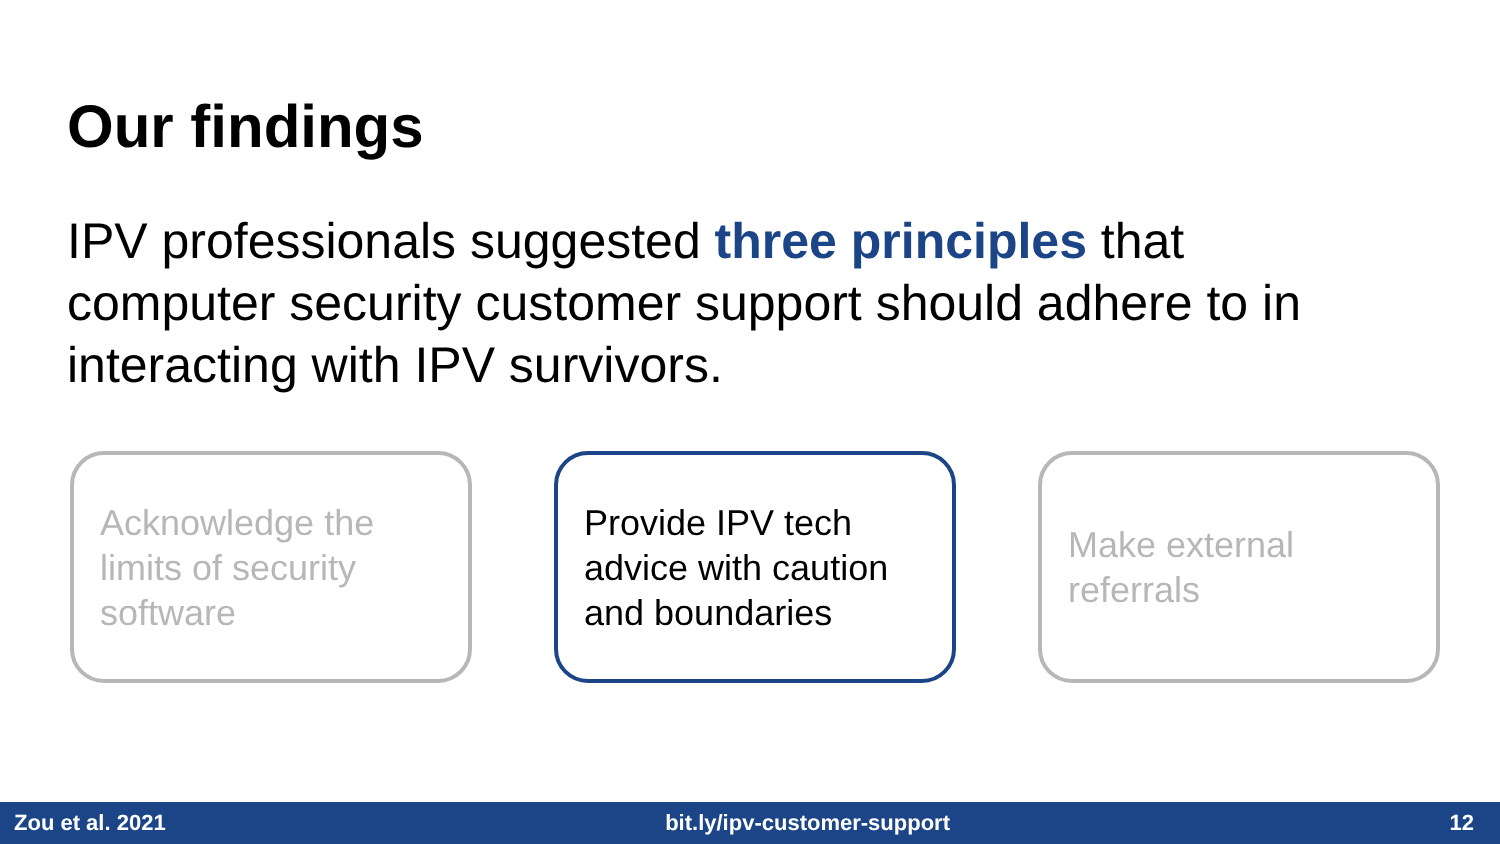Our findings
IPV professionals suggested three principles that computer security customer support should adhere to in interacting with IPV survivors.
Acknowledge the limits of security software
Provide IPV tech advice with caution and boundaries
Make external referrals
Zou et al. 2021 bit.ly/ipv-customer-support 12